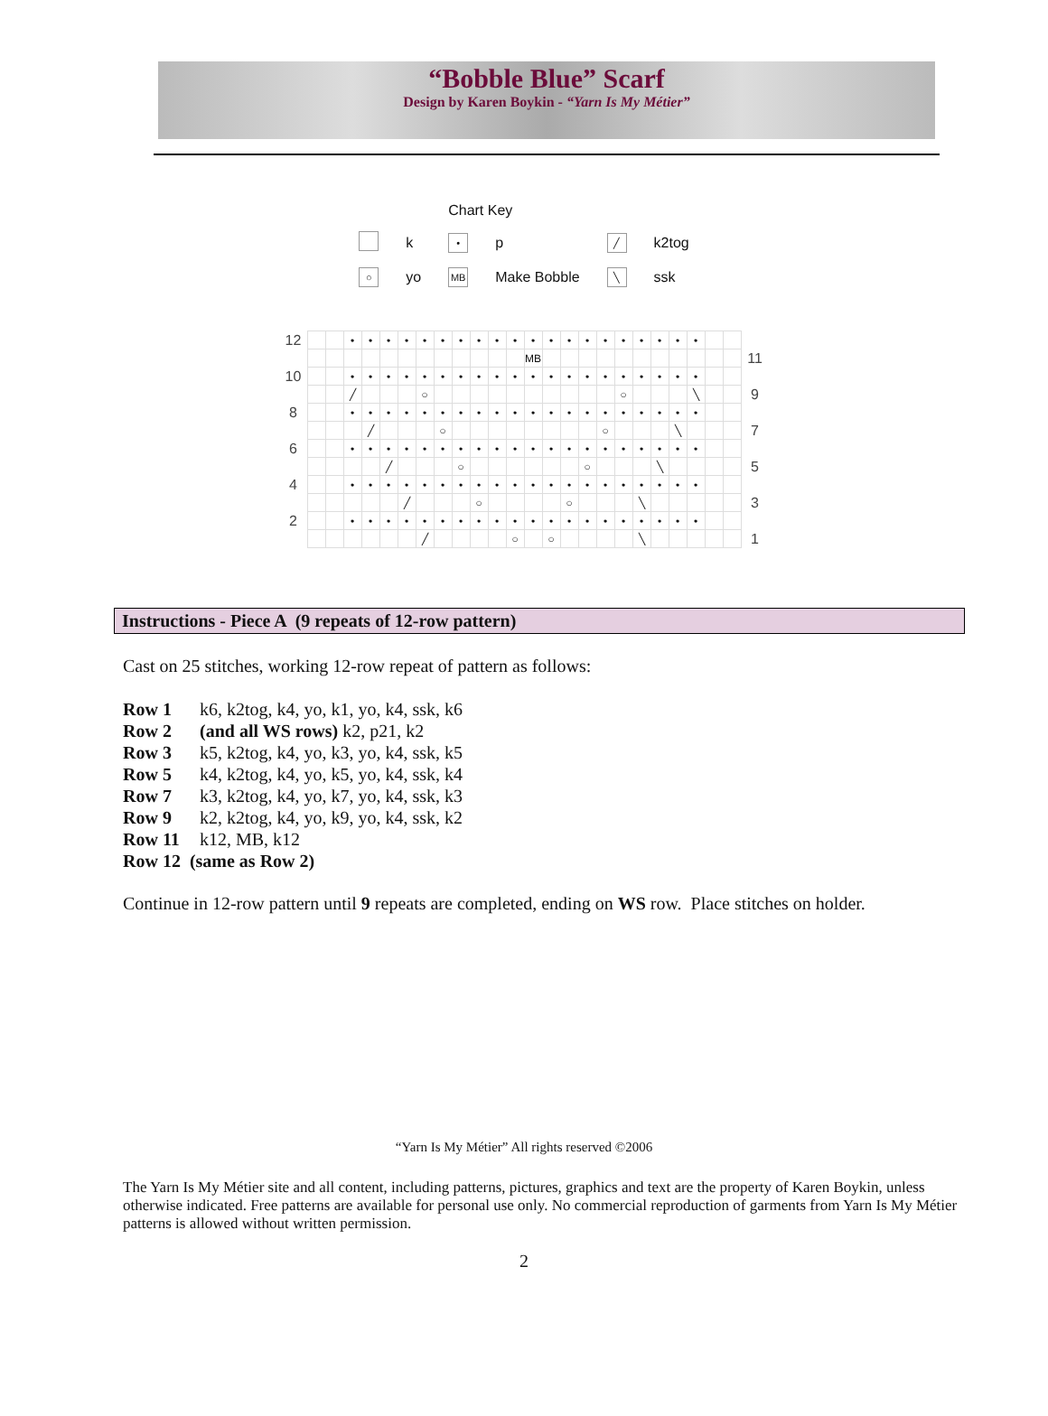“Bobble Blue” Scarf
Design by Karen Boykin - “Yarn Is My Métier”
| | | Chart Key | | | |
| | k | • | p | ╱ | k2tog |
| ○ | yo | MB | Make Bobble | ╲ | ssk |
| 12 | | | • | • | • | • | • | • | • | • | • | • | • | • | • | • | • | • | • | • | • | • | | | |
| | | | | | | | | | | | | | MB | | | | | | | | | | | | 11 |
| 10 | | | • | • | • | • | • | • | • | • | • | • | • | • | • | • | • | • | • | • | • | • | | | |
| | | | ╱ | | | | ○ | | | | | | | | | | | ○ | | | | ╲ | | | 9 |
| 8 | | | • | • | • | • | • | • | • | • | • | • | • | • | • | • | • | • | • | • | • | • | | | |
| | | | | ╱ | | | | ○ | | | | | | | | | ○ | | | | ╲ | | | | 7 |
| 6 | | | • | • | • | • | • | • | • | • | • | • | • | • | • | • | • | • | • | • | • | • | | | |
| | | | | | ╱ | | | | ○ | | | | | | | ○ | | | | ╲ | | | | | 5 |
| 4 | | | • | • | • | • | • | • | • | • | • | • | • | • | • | • | • | • | • | • | • | • | | | |
| | | | | | | ╱ | | | | ○ | | | | | ○ | | | | ╲ | | | | | | 3 |
| 2 | | | • | • | • | • | • | • | • | • | • | • | • | • | • | • | • | • | • | • | • | • | | | |
| | | | | | | | ╱ | | | | | ○ | | ○ | | | | | ╲ | | | | | | 1 |
Instructions - Piece A (9 repeats of 12-row pattern)
Cast on 25 stitches, working 12-row repeat of pattern as follows:
Row 1 k6, k2tog, k4, yo, k1, yo, k4, ssk, k6
Row 2 (and all WS rows) k2, p21, k2
Row 3 k5, k2tog, k4, yo, k3, yo, k4, ssk, k5
Row 5 k4, k2tog, k4, yo, k5, yo, k4, ssk, k4
Row 7 k3, k2tog, k4, yo, k7, yo, k4, ssk, k3
Row 9 k2, k2tog, k4, yo, k9, yo, k4, ssk, k2
Row 11 k12, MB, k12
Row 12 (same as Row 2)
Continue in 12-row pattern until 9 repeats are completed, ending on WS row. Place stitches on holder.
“Yarn Is My Métier” All rights reserved ©2006
The Yarn Is My Métier site and all content, including patterns, pictures, graphics and text are the property of Karen Boykin, unless otherwise indicated. Free patterns are available for personal use only. No commercial reproduction of garments from Yarn Is My Métier patterns is allowed without written permission.
2